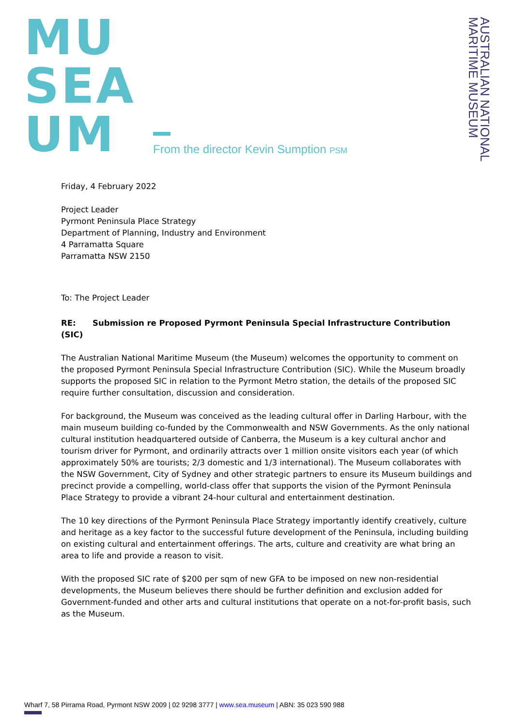MU
SEA
UM
From the director Kevin Sumption PSM
AUSTRALIAN NATIONAL
MARITIME MUSEUM
Friday, 4 February 2022
Project Leader
Pyrmont Peninsula Place Strategy
Department of Planning, Industry and Environment
4 Parramatta Square
Parramatta NSW 2150
To: The Project Leader
RE: Submission re Proposed Pyrmont Peninsula Special Infrastructure Contribution (SIC)
The Australian National Maritime Museum (the Museum) welcomes the opportunity to comment on the proposed Pyrmont Peninsula Special Infrastructure Contribution (SIC). While the Museum broadly supports the proposed SIC in relation to the Pyrmont Metro station, the details of the proposed SIC require further consultation, discussion and consideration.
For background, the Museum was conceived as the leading cultural offer in Darling Harbour, with the main museum building co-funded by the Commonwealth and NSW Governments. As the only national cultural institution headquartered outside of Canberra, the Museum is a key cultural anchor and tourism driver for Pyrmont, and ordinarily attracts over 1 million onsite visitors each year (of which approximately 50% are tourists; 2/3 domestic and 1/3 international). The Museum collaborates with the NSW Government, City of Sydney and other strategic partners to ensure its Museum buildings and precinct provide a compelling, world-class offer that supports the vision of the Pyrmont Peninsula Place Strategy to provide a vibrant 24-hour cultural and entertainment destination.
The 10 key directions of the Pyrmont Peninsula Place Strategy importantly identify creatively, culture and heritage as a key factor to the successful future development of the Peninsula, including building on existing cultural and entertainment offerings. The arts, culture and creativity are what bring an area to life and provide a reason to visit.
With the proposed SIC rate of $200 per sqm of new GFA to be imposed on new non-residential developments, the Museum believes there should be further definition and exclusion added for Government-funded and other arts and cultural institutions that operate on a not-for-profit basis, such as the Museum.
Wharf 7, 58 Pirrama Road, Pyrmont NSW 2009 | 02 9298 3777 | www.sea.museum | ABN: 35 023 590 988